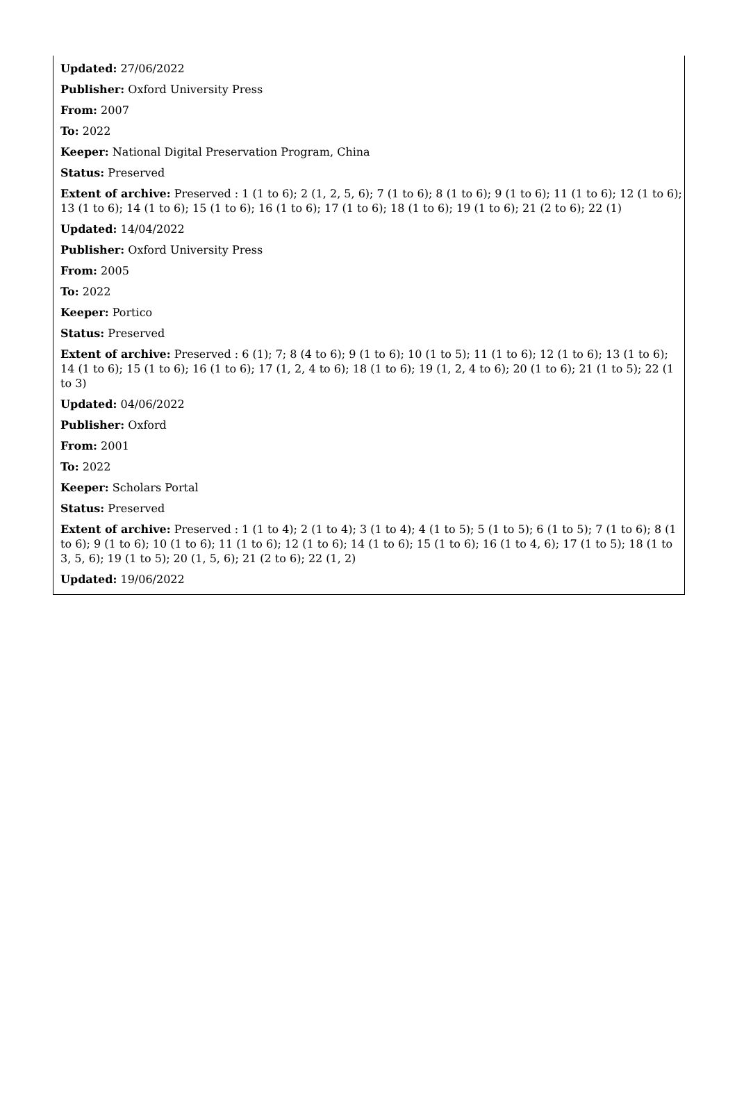Updated: 27/06/2022
Publisher: Oxford University Press
From: 2007
To: 2022
Keeper: National Digital Preservation Program, China
Status: Preserved
Extent of archive: Preserved : 1 (1 to 6); 2 (1, 2, 5, 6); 7 (1 to 6); 8 (1 to 6); 9 (1 to 6); 11 (1 to 6); 12 (1 to 6); 13 (1 to 6); 14 (1 to 6); 15 (1 to 6); 16 (1 to 6); 17 (1 to 6); 18 (1 to 6); 19 (1 to 6); 21 (2 to 6); 22 (1)
Updated: 14/04/2022
Publisher: Oxford University Press
From: 2005
To: 2022
Keeper: Portico
Status: Preserved
Extent of archive: Preserved : 6 (1); 7; 8 (4 to 6); 9 (1 to 6); 10 (1 to 5); 11 (1 to 6); 12 (1 to 6); 13 (1 to 6); 14 (1 to 6); 15 (1 to 6); 16 (1 to 6); 17 (1, 2, 4 to 6); 18 (1 to 6); 19 (1, 2, 4 to 6); 20 (1 to 6); 21 (1 to 5); 22 (1 to 3)
Updated: 04/06/2022
Publisher: Oxford
From: 2001
To: 2022
Keeper: Scholars Portal
Status: Preserved
Extent of archive: Preserved : 1 (1 to 4); 2 (1 to 4); 3 (1 to 4); 4 (1 to 5); 5 (1 to 5); 6 (1 to 5); 7 (1 to 6); 8 (1 to 6); 9 (1 to 6); 10 (1 to 6); 11 (1 to 6); 12 (1 to 6); 14 (1 to 6); 15 (1 to 6); 16 (1 to 4, 6); 17 (1 to 5); 18 (1 to 3, 5, 6); 19 (1 to 5); 20 (1, 5, 6); 21 (2 to 6); 22 (1, 2)
Updated: 19/06/2022